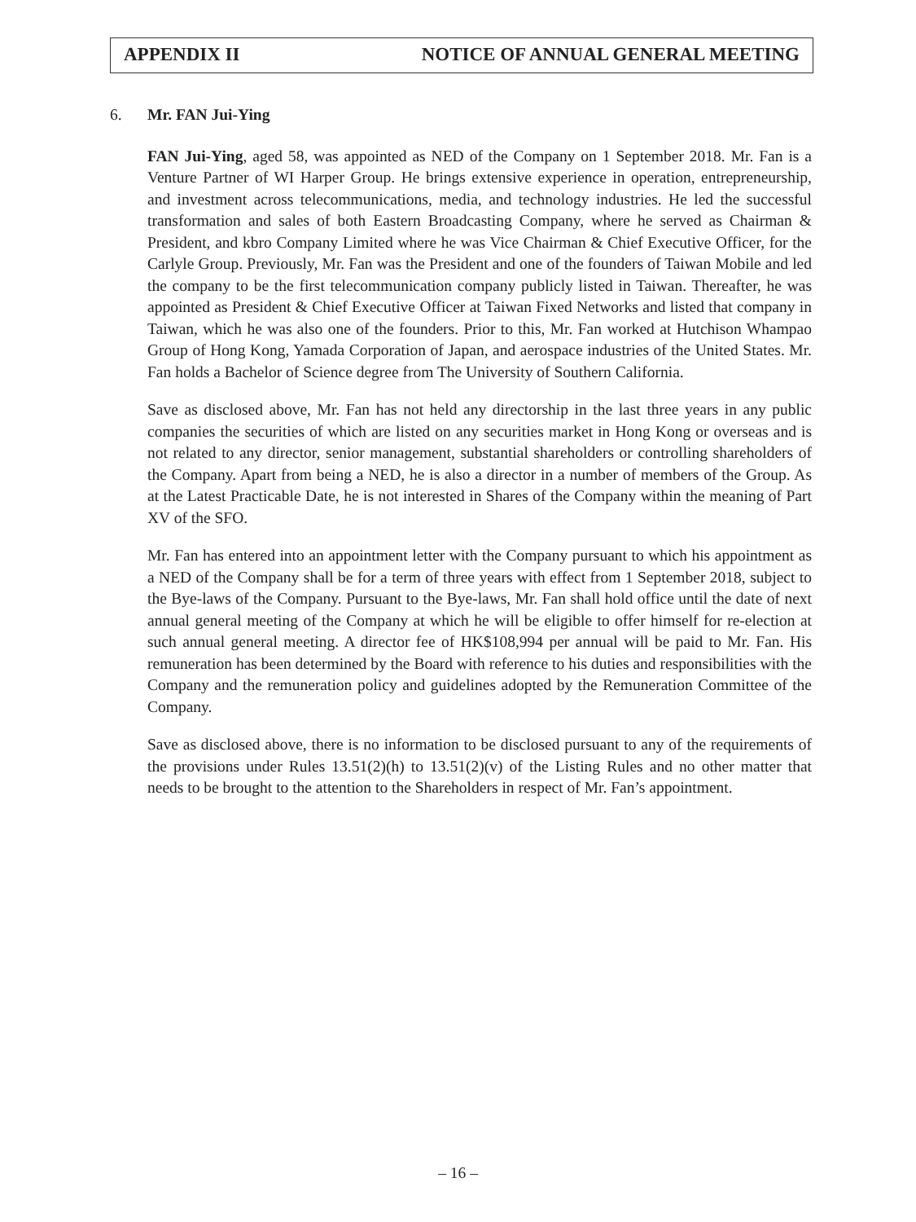APPENDIX II NOTICE OF ANNUAL GENERAL MEETING
6. Mr. FAN Jui-Ying
FAN Jui-Ying, aged 58, was appointed as NED of the Company on 1 September 2018. Mr. Fan is a Venture Partner of WI Harper Group. He brings extensive experience in operation, entrepreneurship, and investment across telecommunications, media, and technology industries. He led the successful transformation and sales of both Eastern Broadcasting Company, where he served as Chairman & President, and kbro Company Limited where he was Vice Chairman & Chief Executive Officer, for the Carlyle Group. Previously, Mr. Fan was the President and one of the founders of Taiwan Mobile and led the company to be the first telecommunication company publicly listed in Taiwan. Thereafter, he was appointed as President & Chief Executive Officer at Taiwan Fixed Networks and listed that company in Taiwan, which he was also one of the founders. Prior to this, Mr. Fan worked at Hutchison Whampao Group of Hong Kong, Yamada Corporation of Japan, and aerospace industries of the United States. Mr. Fan holds a Bachelor of Science degree from The University of Southern California.
Save as disclosed above, Mr. Fan has not held any directorship in the last three years in any public companies the securities of which are listed on any securities market in Hong Kong or overseas and is not related to any director, senior management, substantial shareholders or controlling shareholders of the Company. Apart from being a NED, he is also a director in a number of members of the Group. As at the Latest Practicable Date, he is not interested in Shares of the Company within the meaning of Part XV of the SFO.
Mr. Fan has entered into an appointment letter with the Company pursuant to which his appointment as a NED of the Company shall be for a term of three years with effect from 1 September 2018, subject to the Bye-laws of the Company. Pursuant to the Bye-laws, Mr. Fan shall hold office until the date of next annual general meeting of the Company at which he will be eligible to offer himself for re-election at such annual general meeting. A director fee of HK$108,994 per annual will be paid to Mr. Fan. His remuneration has been determined by the Board with reference to his duties and responsibilities with the Company and the remuneration policy and guidelines adopted by the Remuneration Committee of the Company.
Save as disclosed above, there is no information to be disclosed pursuant to any of the requirements of the provisions under Rules 13.51(2)(h) to 13.51(2)(v) of the Listing Rules and no other matter that needs to be brought to the attention to the Shareholders in respect of Mr. Fan’s appointment.
– 16 –